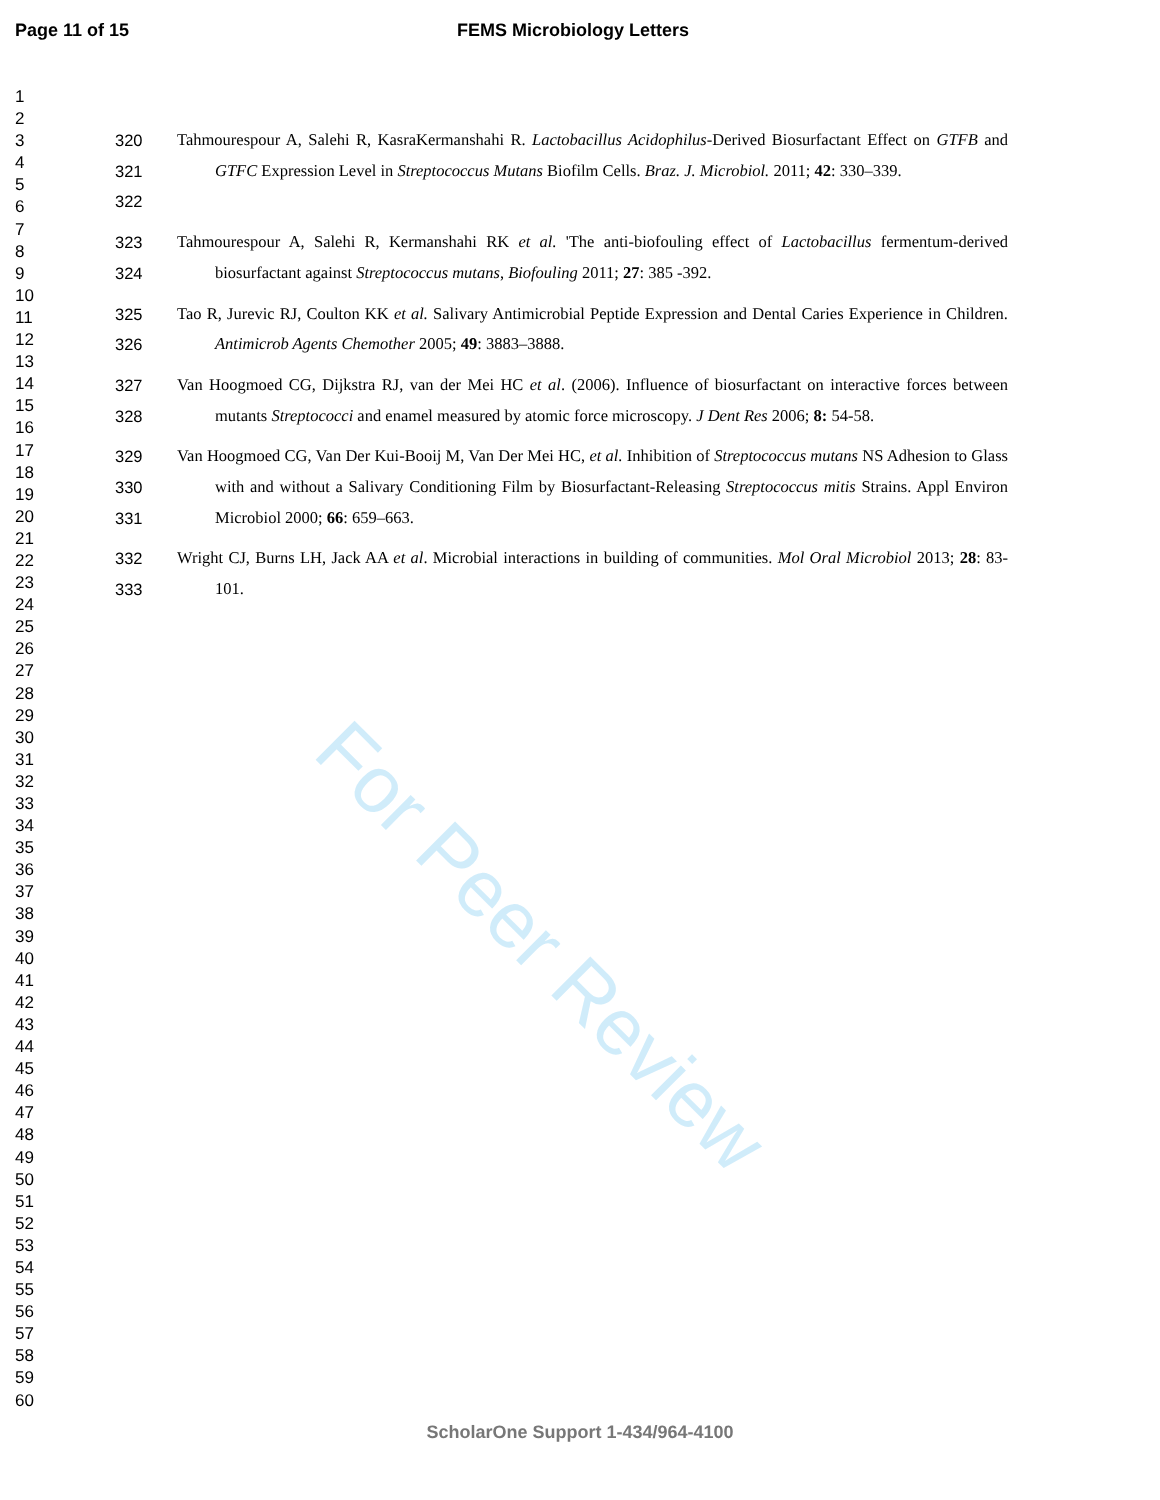Page 11 of 15 FEMS Microbiology Letters
1
2
3
4
5
6
7
8
9
10
11
12
13
14
15
16
17
18
19
20
21
22
23
24
25
26
27
28
29
30
31
32
33
34
35
36
37
38
39
40
41
42
43
44
45
46
47
48
49
50
51
52
53
54
55
56
57
58
59
60
320
321
322
Tahmourespour A, Salehi R, KasraKermanshahi R. Lactobacillus Acidophilus-Derived Biosurfactant Effect on GTFB and GTFC Expression Level in Streptococcus Mutans Biofilm Cells. Braz. J. Microbiol. 2011; 42: 330–339.
323
324
Tahmourespour A, Salehi R, Kermanshahi RK et al. 'The anti-biofouling effect of Lactobacillus fermentum-derived biosurfactant against Streptococcus mutans, Biofouling 2011; 27: 385 -392.
325
326
Tao R, Jurevic RJ, Coulton KK et al. Salivary Antimicrobial Peptide Expression and Dental Caries Experience in Children. Antimicrob Agents Chemother 2005; 49: 3883–3888.
327
328
Van Hoogmoed CG, Dijkstra RJ, van der Mei HC et al. (2006). Influence of biosurfactant on interactive forces between mutants Streptococci and enamel measured by atomic force microscopy. J Dent Res 2006; 8: 54-58.
329
330
331
Van Hoogmoed CG, Van Der Kui-Booij M, Van Der Mei HC, et al. Inhibition of Streptococcus mutans NS Adhesion to Glass with and without a Salivary Conditioning Film by Biosurfactant-Releasing Streptococcus mitis Strains. Appl Environ Microbiol 2000; 66: 659–663.
332
333
Wright CJ, Burns LH, Jack AA et al. Microbial interactions in building of communities. Mol Oral Microbiol 2013; 28: 83-101.
For Peer Review
ScholarOne Support 1-434/964-4100